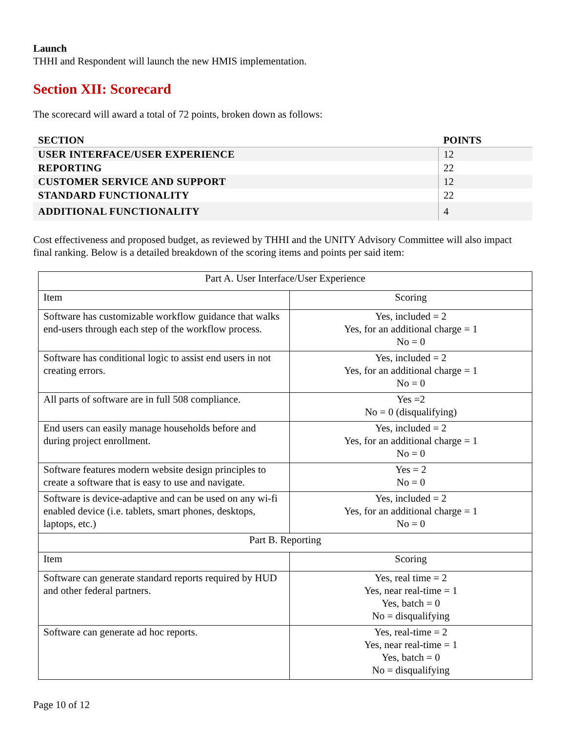Launch
THHI and Respondent will launch the new HMIS implementation.
Section XII: Scorecard
The scorecard will award a total of 72 points, broken down as follows:
| SECTION | POINTS |
| --- | --- |
| USER INTERFACE/USER EXPERIENCE | 12 |
| REPORTING | 22 |
| CUSTOMER SERVICE AND SUPPORT | 12 |
| STANDARD FUNCTIONALITY | 22 |
| ADDITIONAL FUNCTIONALITY | 4 |
Cost effectiveness and proposed budget, as reviewed by THHI and the UNITY Advisory Committee will also impact final ranking. Below is a detailed breakdown of the scoring items and points per said item:
| Part A. User Interface/User Experience | |
| Item | Scoring |
| Software has customizable workflow guidance that walks end-users through each step of the workflow process. | Yes, included = 2 Yes, for an additional charge = 1 No = 0 |
| Software has conditional logic to assist end users in not creating errors. | Yes, included = 2 Yes, for an additional charge = 1 No = 0 |
| All parts of software are in full 508 compliance. | Yes =2 No = 0 (disqualifying) |
| End users can easily manage households before and during project enrollment. | Yes, included = 2 Yes, for an additional charge = 1 No = 0 |
| Software features modern website design principles to create a software that is easy to use and navigate. | Yes = 2 No = 0 |
| Software is device-adaptive and can be used on any wi-fi enabled device (i.e. tablets, smart phones, desktops, laptops, etc.) | Yes, included = 2 Yes, for an additional charge = 1 No = 0 |
| Part B. Reporting | |
| Item | Scoring |
| Software can generate standard reports required by HUD and other federal partners. | Yes, real time = 2 Yes, near real-time = 1 Yes, batch = 0 No = disqualifying |
| Software can generate ad hoc reports. | Yes, real-time = 2 Yes, near real-time = 1 Yes, batch = 0 No = disqualifying |
Page 10 of 12